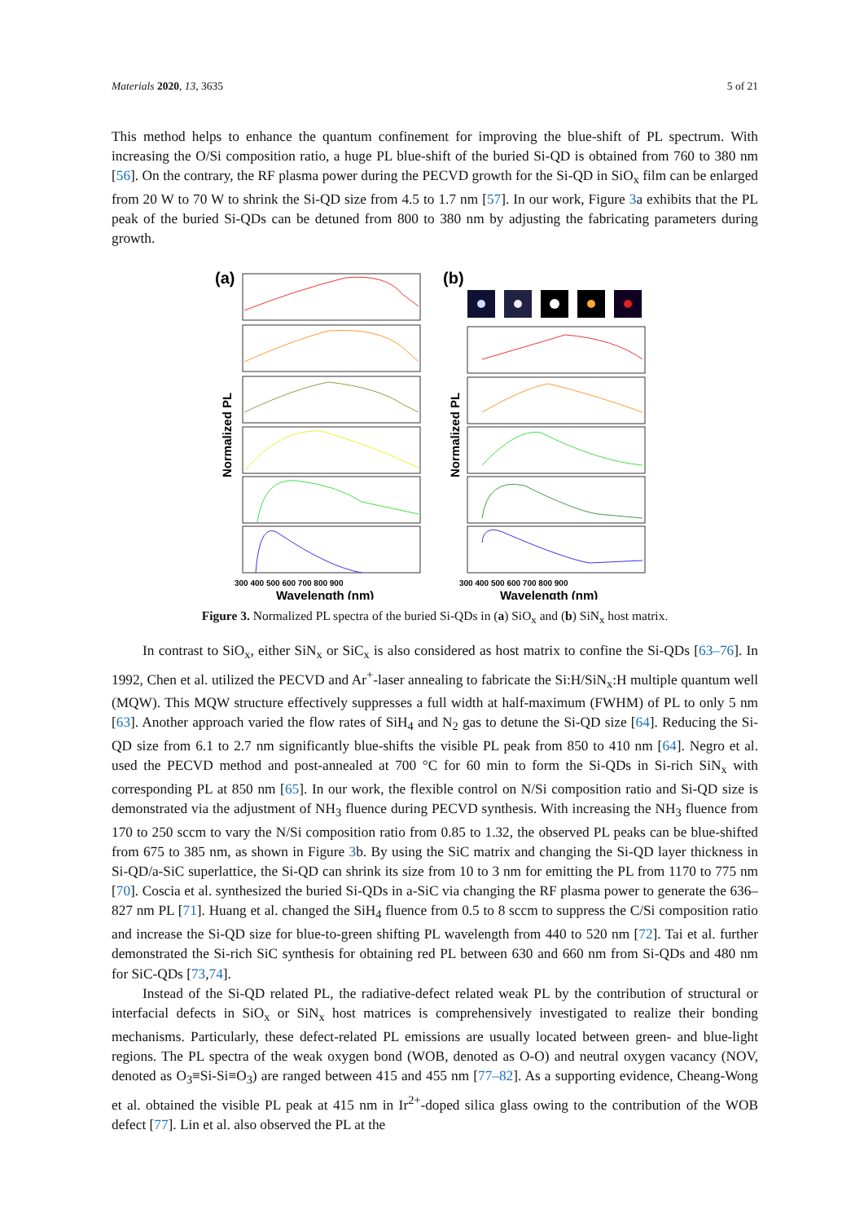Materials 2020, 13, 3635 5 of 21
This method helps to enhance the quantum confinement for improving the blue-shift of PL spectrum. With increasing the O/Si composition ratio, a huge PL blue-shift of the buried Si-QD is obtained from 760 to 380 nm [56]. On the contrary, the RF plasma power during the PECVD growth for the Si-QD in SiO<sub>x</sub> film can be enlarged from 20 W to 70 W to shrink the Si-QD size from 4.5 to 1.7 nm [57]. In our work, Figure 3a exhibits that the PL peak of the buried Si-QDs can be detuned from 800 to 380 nm by adjusting the fabricating parameters during growth.
(a)
Normalized PL
300 400 500 600 700 800 900
Wavelength (nm)
(b)
Normalized PL
300 400 500 600 700 800 900
Wavelength (nm)
Figure 3. Normalized PL spectra of the buried Si-QDs in (a) SiO<sub>x</sub> and (b) SiN<sub>x</sub> host matrix.
In contrast to SiO<sub>x</sub>, either SiN<sub>x</sub> or SiC<sub>x</sub> is also considered as host matrix to confine the Si-QDs [63–76]. In 1992, Chen et al. utilized the PECVD and Ar<sup>+</sup>-laser annealing to fabricate the Si:H/SiN<sub>x</sub>:H multiple quantum well (MQW). This MQW structure effectively suppresses a full width at half-maximum (FWHM) of PL to only 5 nm [63]. Another approach varied the flow rates of SiH<sub>4</sub> and N<sub>2</sub> gas to detune the Si-QD size [64]. Reducing the Si-QD size from 6.1 to 2.7 nm significantly blue-shifts the visible PL peak from 850 to 410 nm [64]. Negro et al. used the PECVD method and post-annealed at 700 °C for 60 min to form the Si-QDs in Si-rich SiN<sub>x</sub> with corresponding PL at 850 nm [65]. In our work, the flexible control on N/Si composition ratio and Si-QD size is demonstrated via the adjustment of NH<sub>3</sub> fluence during PECVD synthesis. With increasing the NH<sub>3</sub> fluence from 170 to 250 sccm to vary the N/Si composition ratio from 0.85 to 1.32, the observed PL peaks can be blue-shifted from 675 to 385 nm, as shown in Figure 3b. By using the SiC matrix and changing the Si-QD layer thickness in Si-QD/a-SiC superlattice, the Si-QD can shrink its size from 10 to 3 nm for emitting the PL from 1170 to 775 nm [70]. Coscia et al. synthesized the buried Si-QDs in a-SiC via changing the RF plasma power to generate the 636–827 nm PL [71]. Huang et al. changed the SiH<sub>4</sub> fluence from 0.5 to 8 sccm to suppress the C/Si composition ratio and increase the Si-QD size for blue-to-green shifting PL wavelength from 440 to 520 nm [72]. Tai et al. further demonstrated the Si-rich SiC synthesis for obtaining red PL between 630 and 660 nm from Si-QDs and 480 nm for SiC-QDs [73,74].
Instead of the Si-QD related PL, the radiative-defect related weak PL by the contribution of structural or interfacial defects in SiO<sub>x</sub> or SiN<sub>x</sub> host matrices is comprehensively investigated to realize their bonding mechanisms. Particularly, these defect-related PL emissions are usually located between green- and blue-light regions. The PL spectra of the weak oxygen bond (WOB, denoted as O-O) and neutral oxygen vacancy (NOV, denoted as O<sub>3</sub>≡Si-Si≡O<sub>3</sub>) are ranged between 415 and 455 nm [77–82]. As a supporting evidence, Cheang-Wong et al. obtained the visible PL peak at 415 nm in Ir<sup>2+</sup>-doped silica glass owing to the contribution of the WOB defect [77]. Lin et al. also observed the PL at the